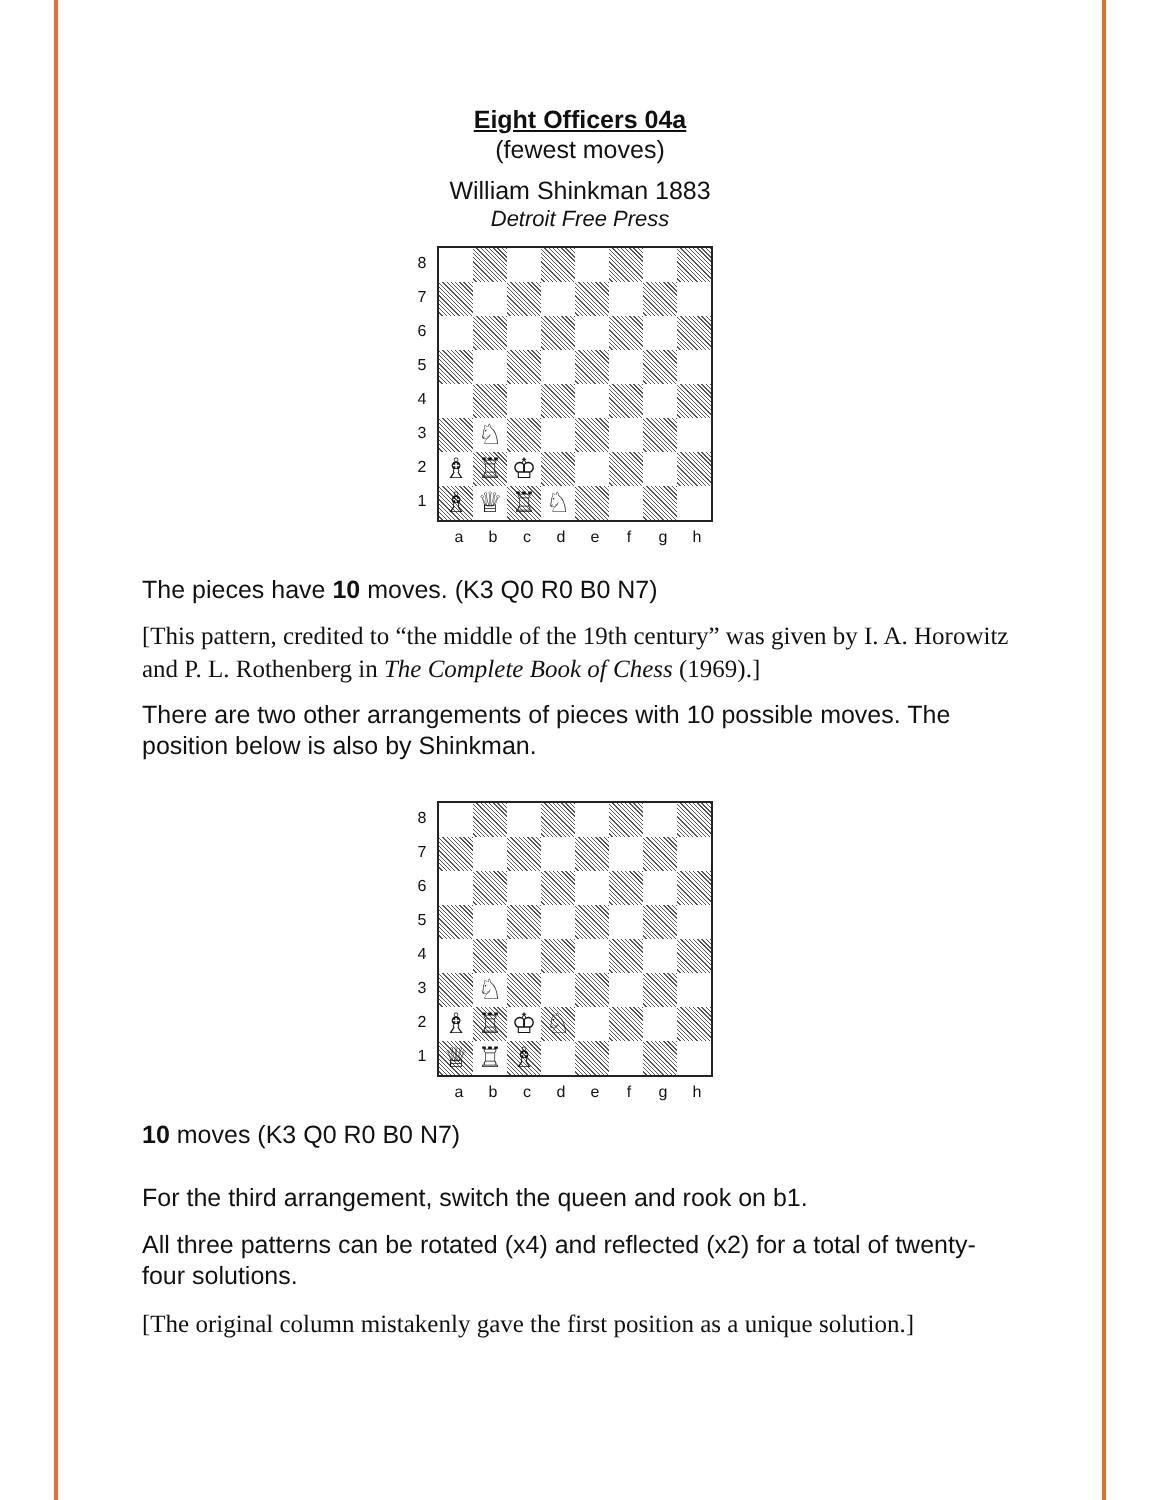Eight Officers 04a
(fewest moves)
William Shinkman 1883
Detroit Free Press
87654321
♘
♗
♖
♔
♗
♕
♖
♘
abcdefgh
The pieces have 10 moves. (K3 Q0 R0 B0 N7)
[This pattern, credited to “the middle of the 19th century” was given by I. A. Horowitz and P. L. Rothenberg in The Complete Book of Chess (1969).]
There are two other arrangements of pieces with 10 possible moves. The position below is also by Shinkman.
87654321
♘
♗
♖
♔
♘
♕
♖
♗
abcdefgh
10 moves (K3 Q0 R0 B0 N7)
For the third arrangement, switch the queen and rook on b1.
All three patterns can be rotated (x4) and reflected (x2) for a total of twenty-four solutions.
[The original column mistakenly gave the first position as a unique solution.]